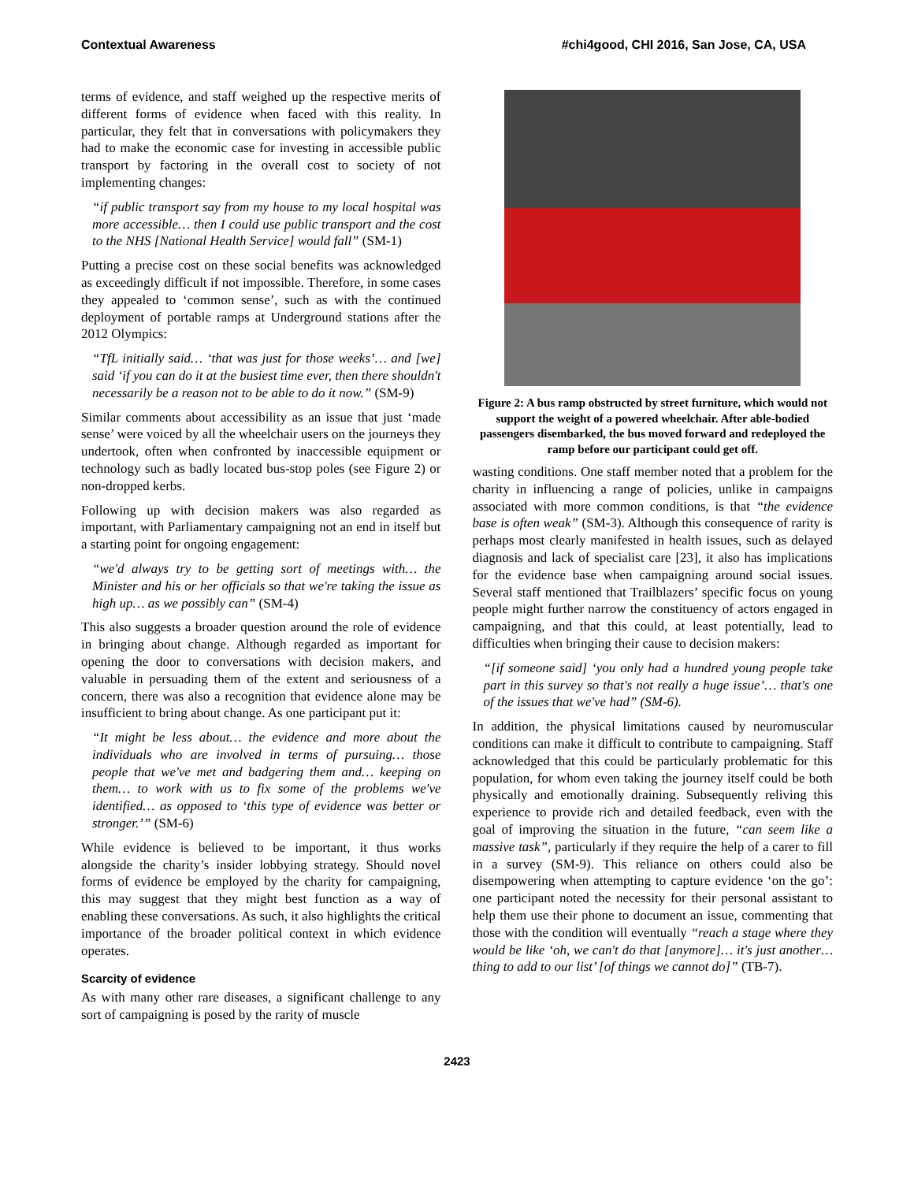Contextual Awareness #chi4good, CHI 2016, San Jose, CA, USA
terms of evidence, and staff weighed up the respective merits of different forms of evidence when faced with this reality. In particular, they felt that in conversations with policymakers they had to make the economic case for investing in accessible public transport by factoring in the overall cost to society of not implementing changes:
“if public transport say from my house to my local hospital was more accessible… then I could use public transport and the cost to the NHS [National Health Service] would fall” (SM-1)
Putting a precise cost on these social benefits was acknowledged as exceedingly difficult if not impossible. Therefore, in some cases they appealed to ‘common sense’, such as with the continued deployment of portable ramps at Underground stations after the 2012 Olympics:
“TfL initially said… ‘that was just for those weeks’… and [we] said ‘if you can do it at the busiest time ever, then there shouldn't necessarily be a reason not to be able to do it now.” (SM-9)
Similar comments about accessibility as an issue that just ‘made sense’ were voiced by all the wheelchair users on the journeys they undertook, often when confronted by inaccessible equipment or technology such as badly located bus-stop poles (see Figure 2) or non-dropped kerbs.
Following up with decision makers was also regarded as important, with Parliamentary campaigning not an end in itself but a starting point for ongoing engagement:
“we'd always try to be getting sort of meetings with… the Minister and his or her officials so that we're taking the issue as high up… as we possibly can” (SM-4)
This also suggests a broader question around the role of evidence in bringing about change. Although regarded as important for opening the door to conversations with decision makers, and valuable in persuading them of the extent and seriousness of a concern, there was also a recognition that evidence alone may be insufficient to bring about change. As one participant put it:
“It might be less about… the evidence and more about the individuals who are involved in terms of pursuing… those people that we've met and badgering them and… keeping on them… to work with us to fix some of the problems we've identified… as opposed to ‘this type of evidence was better or stronger.’” (SM-6)
While evidence is believed to be important, it thus works alongside the charity’s insider lobbying strategy. Should novel forms of evidence be employed by the charity for campaigning, this may suggest that they might best function as a way of enabling these conversations. As such, it also highlights the critical importance of the broader political context in which evidence operates.
Scarcity of evidence
As with many other rare diseases, a significant challenge to any sort of campaigning is posed by the rarity of muscle
Figure 2: A bus ramp obstructed by street furniture, which would not support the weight of a powered wheelchair. After able-bodied passengers disembarked, the bus moved forward and redeployed the ramp before our participant could get off.
wasting conditions. One staff member noted that a problem for the charity in influencing a range of policies, unlike in campaigns associated with more common conditions, is that “the evidence base is often weak” (SM-3). Although this consequence of rarity is perhaps most clearly manifested in health issues, such as delayed diagnosis and lack of specialist care [23], it also has implications for the evidence base when campaigning around social issues. Several staff mentioned that Trailblazers’ specific focus on young people might further narrow the constituency of actors engaged in campaigning, and that this could, at least potentially, lead to difficulties when bringing their cause to decision makers:
“[if someone said] ‘you only had a hundred young people take part in this survey so that's not really a huge issue’… that's one of the issues that we've had” (SM-6).
In addition, the physical limitations caused by neuromuscular conditions can make it difficult to contribute to campaigning. Staff acknowledged that this could be particularly problematic for this population, for whom even taking the journey itself could be both physically and emotionally draining. Subsequently reliving this experience to provide rich and detailed feedback, even with the goal of improving the situation in the future, “can seem like a massive task”, particularly if they require the help of a carer to fill in a survey (SM-9). This reliance on others could also be disempowering when attempting to capture evidence ‘on the go’: one participant noted the necessity for their personal assistant to help them use their phone to document an issue, commenting that those with the condition will eventually “reach a stage where they would be like ‘oh, we can't do that [anymore]… it's just another… thing to add to our list’ [of things we cannot do]” (TB-7).
2423